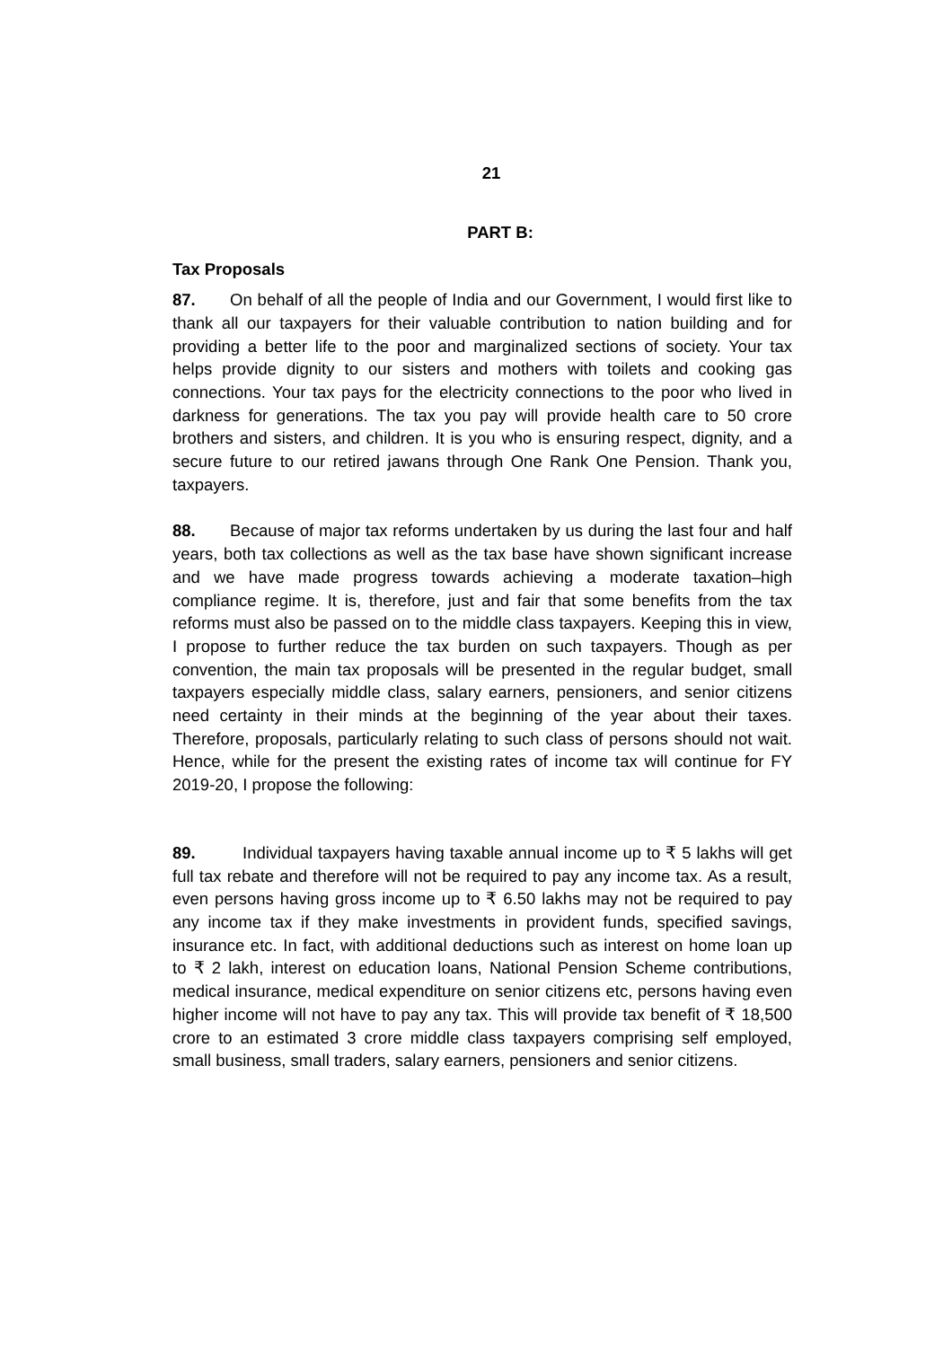21
PART B:
Tax Proposals
87. On behalf of all the people of India and our Government, I would first like to thank all our taxpayers for their valuable contribution to nation building and for providing a better life to the poor and marginalized sections of society. Your tax helps provide dignity to our sisters and mothers with toilets and cooking gas connections. Your tax pays for the electricity connections to the poor who lived in darkness for generations. The tax you pay will provide health care to 50 crore brothers and sisters, and children. It is you who is ensuring respect, dignity, and a secure future to our retired jawans through One Rank One Pension. Thank you, taxpayers.
88. Because of major tax reforms undertaken by us during the last four and half years, both tax collections as well as the tax base have shown significant increase and we have made progress towards achieving a moderate taxation–high compliance regime. It is, therefore, just and fair that some benefits from the tax reforms must also be passed on to the middle class taxpayers. Keeping this in view, I propose to further reduce the tax burden on such taxpayers. Though as per convention, the main tax proposals will be presented in the regular budget, small taxpayers especially middle class, salary earners, pensioners, and senior citizens need certainty in their minds at the beginning of the year about their taxes. Therefore, proposals, particularly relating to such class of persons should not wait. Hence, while for the present the existing rates of income tax will continue for FY 2019-20, I propose the following:
89. Individual taxpayers having taxable annual income up to ₹ 5 lakhs will get full tax rebate and therefore will not be required to pay any income tax. As a result, even persons having gross income up to ₹ 6.50 lakhs may not be required to pay any income tax if they make investments in provident funds, specified savings, insurance etc. In fact, with additional deductions such as interest on home loan up to ₹ 2 lakh, interest on education loans, National Pension Scheme contributions, medical insurance, medical expenditure on senior citizens etc, persons having even higher income will not have to pay any tax. This will provide tax benefit of ₹ 18,500 crore to an estimated 3 crore middle class taxpayers comprising self employed, small business, small traders, salary earners, pensioners and senior citizens.